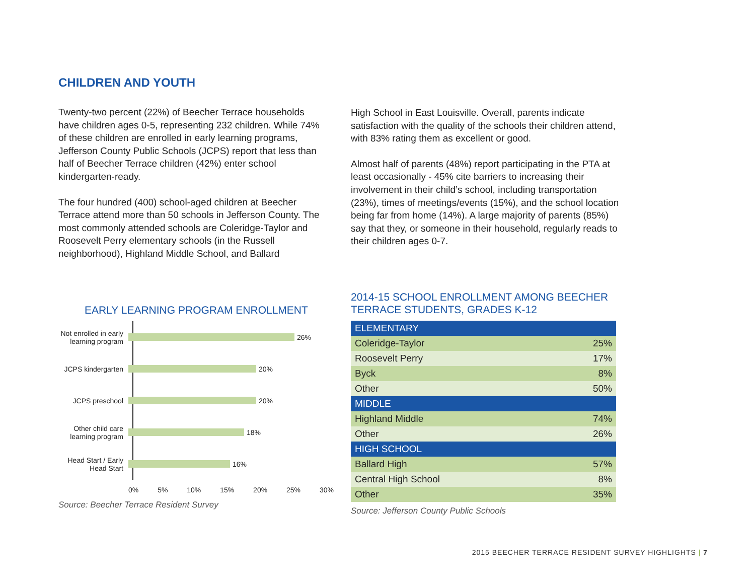CHILDREN AND YOUTH
Twenty-two percent (22%) of Beecher Terrace households have children ages 0-5, representing 232 children. While 74% of these children are enrolled in early learning programs, Jefferson County Public Schools (JCPS) report that less than half of Beecher Terrace children (42%) enter school kindergarten-ready.
The four hundred (400) school-aged children at Beecher Terrace attend more than 50 schools in Jefferson County. The most commonly attended schools are Coleridge-Taylor and Roosevelt Perry elementary schools (in the Russell neighborhood), Highland Middle School, and Ballard
High School in East Louisville. Overall, parents indicate satisfaction with the quality of the schools their children attend, with 83% rating them as excellent or good.
Almost half of parents (48%) report participating in the PTA at least occasionally - 45% cite barriers to increasing their involvement in their child’s school, including transportation (23%), times of meetings/events (15%), and the school location being far from home (14%). A large majority of parents (85%) say that they, or someone in their household, regularly reads to their children ages 0-7.
EARLY LEARNING PROGRAM ENROLLMENT
Not enrolled in early learning program
26%
JCPS kindergarten
20%
JCPS preschool 20%
Other child care learning program
18%
Head Start / Early Head Start
16%
0% 5% 10% 15% 20% 25% 30%
Source: Beecher Terrace Resident Survey
2014-15 SCHOOL ENROLLMENT AMONG BEECHER
TERRACE STUDENTS, GRADES K-12
| ELEMENTARY | |
| Coleridge-Taylor | 25% |
| Roosevelt Perry | 17% |
| Byck | 8% |
| Other | 50% |
| MIDDLE | |
| Highland Middle | 74% |
| Other | 26% |
| HIGH SCHOOL | |
| Ballard High | 57% |
| Central High School | 8% |
| Other | 35% |
Source: Jefferson County Public Schools
2015 BEECHER TERRACE RESIDENT SURVEY HIGHLIGHTS | 7